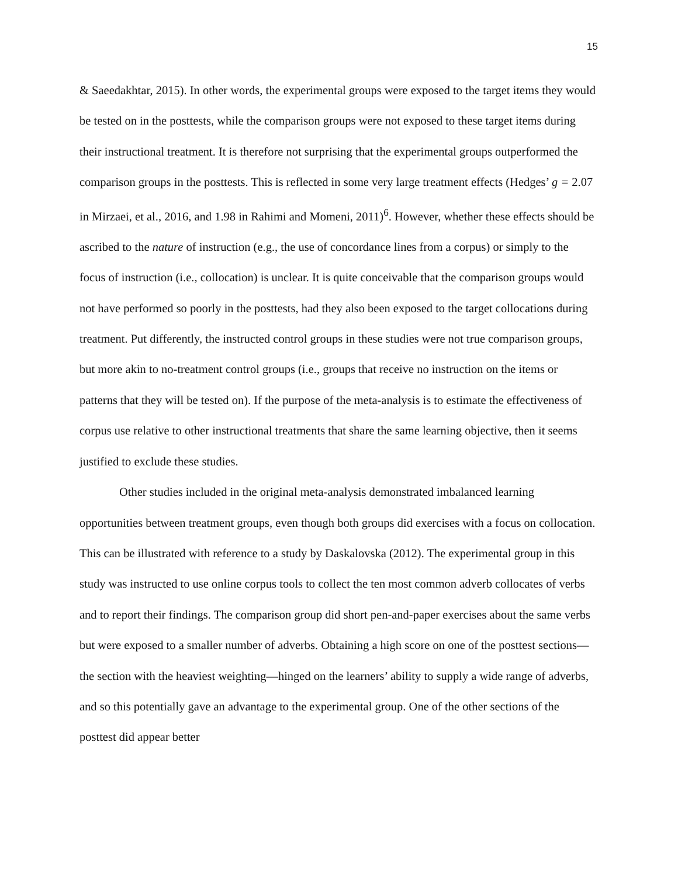15
& Saeedakhtar, 2015). In other words, the experimental groups were exposed to the target items they would be tested on in the posttests, while the comparison groups were not exposed to these target items during their instructional treatment. It is therefore not surprising that the experimental groups outperformed the comparison groups in the posttests. This is reflected in some very large treatment effects (Hedges’ g = 2.07 in Mirzaei, et al., 2016, and 1.98 in Rahimi and Momeni, 2011)<sup>6</sup>. However, whether these effects should be ascribed to the nature of instruction (e.g., the use of concordance lines from a corpus) or simply to the focus of instruction (i.e., collocation) is unclear. It is quite conceivable that the comparison groups would not have performed so poorly in the posttests, had they also been exposed to the target collocations during treatment. Put differently, the instructed control groups in these studies were not true comparison groups, but more akin to no-treatment control groups (i.e., groups that receive no instruction on the items or patterns that they will be tested on). If the purpose of the meta-analysis is to estimate the effectiveness of corpus use relative to other instructional treatments that share the same learning objective, then it seems justified to exclude these studies.
Other studies included in the original meta-analysis demonstrated imbalanced learning opportunities between treatment groups, even though both groups did exercises with a focus on collocation. This can be illustrated with reference to a study by Daskalovska (2012). The experimental group in this study was instructed to use online corpus tools to collect the ten most common adverb collocates of verbs and to report their findings. The comparison group did short pen-and-paper exercises about the same verbs but were exposed to a smaller number of adverbs. Obtaining a high score on one of the posttest sections—the section with the heaviest weighting—hinged on the learners’ ability to supply a wide range of adverbs, and so this potentially gave an advantage to the experimental group. One of the other sections of the posttest did appear better